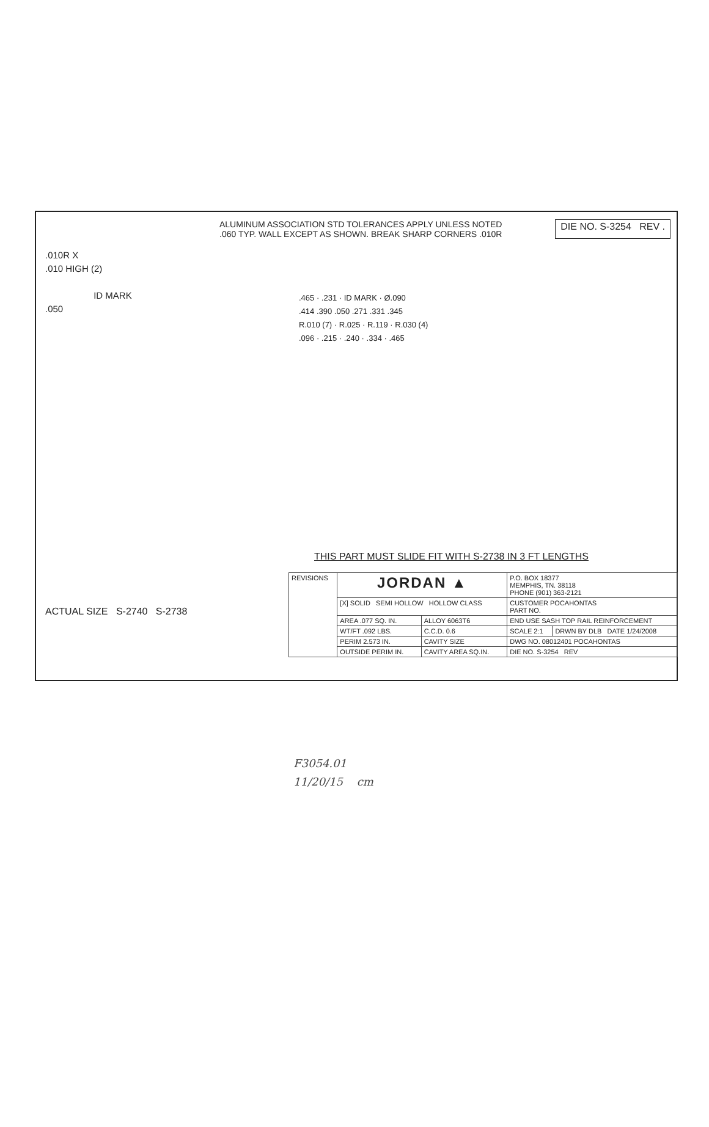ALUMINUM ASSOCIATION STD TOLERANCES APPLY UNLESS NOTED
.060 TYP. WALL EXCEPT AS SHOWN. BREAK SHARP CORNERS .010R
DIE NO. S-3254 REV .
.010R X
.010 HIGH (2)
ID MARK
.050
.465 · .231 · ID MARK · Ø.090
.414 .390 .050 .271 .331 .345
R.010 (7) · R.025 · R.119 · R.030 (4)
.096 · .215 · .240 · .334 · .465
THIS PART MUST SLIDE FIT WITH S-2738 IN 3 FT LENGTHS
ACTUAL SIZE S-2740 S-2738
| REVISIONS | JORDAN ▲ | | P.O. BOX 18377 MEMPHIS, TN. 38118 PHONE (901) 363-2121 | |
| | [X] SOLID SEMI HOLLOW HOLLOW CLASS | | CUSTOMER POCAHONTAS PART NO. | |
| | AREA .077 SQ. IN. | ALLOY 6063T6 | END USE SASH TOP RAIL REINFORCEMENT | |
| | WT/FT .092 LBS. | C.C.D. 0.6 | SCALE 2:1 | DRWN BY DLB DATE 1/24/2008 |
| | PERIM 2.573 IN. | CAVITY SIZE | DWG NO. 08012401 POCAHONTAS | |
| | OUTSIDE PERIM IN. | CAVITY AREA SQ.IN. | DIE NO. S-3254 REV | |
F3054.01
11/20/15 cm